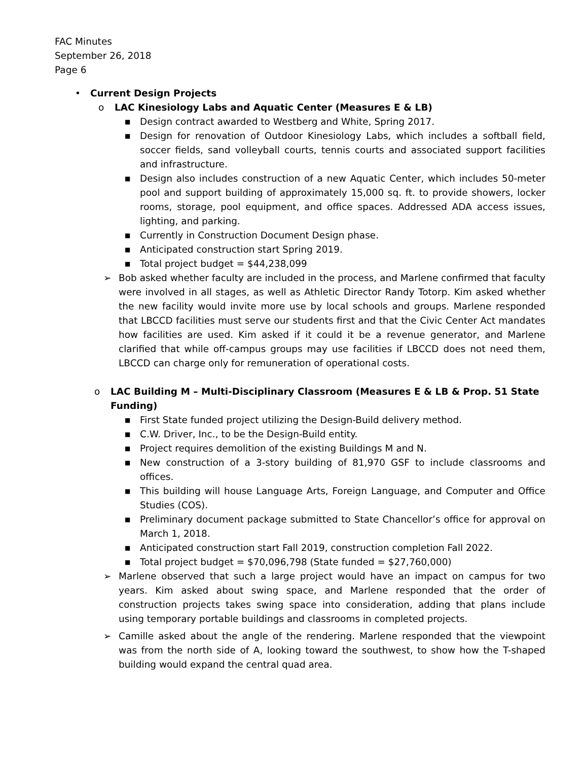FAC Minutes
September 26, 2018
Page 6
• Current Design Projects
o LAC Kinesiology Labs and Aquatic Center (Measures E & LB)
■ Design contract awarded to Westberg and White, Spring 2017.
■ Design for renovation of Outdoor Kinesiology Labs, which includes a softball field, soccer fields, sand volleyball courts, tennis courts and associated support facilities and infrastructure.
■ Design also includes construction of a new Aquatic Center, which includes 50-meter pool and support building of approximately 15,000 sq. ft. to provide showers, locker rooms, storage, pool equipment, and office spaces. Addressed ADA access issues, lighting, and parking.
■ Currently in Construction Document Design phase.
■ Anticipated construction start Spring 2019.
■ Total project budget = $44,238,099
➢ Bob asked whether faculty are included in the process, and Marlene confirmed that faculty were involved in all stages, as well as Athletic Director Randy Totorp. Kim asked whether the new facility would invite more use by local schools and groups. Marlene responded that LBCCD facilities must serve our students first and that the Civic Center Act mandates how facilities are used. Kim asked if it could it be a revenue generator, and Marlene clarified that while off-campus groups may use facilities if LBCCD does not need them, LBCCD can charge only for remuneration of operational costs.
o LAC Building M – Multi-Disciplinary Classroom (Measures E & LB & Prop. 51 State Funding)
■ First State funded project utilizing the Design-Build delivery method.
■ C.W. Driver, Inc., to be the Design-Build entity.
■ Project requires demolition of the existing Buildings M and N.
■ New construction of a 3-story building of 81,970 GSF to include classrooms and offices.
■ This building will house Language Arts, Foreign Language, and Computer and Office Studies (COS).
■ Preliminary document package submitted to State Chancellor’s office for approval on March 1, 2018.
■ Anticipated construction start Fall 2019, construction completion Fall 2022.
■ Total project budget = $70,096,798 (State funded = $27,760,000)
➢ Marlene observed that such a large project would have an impact on campus for two years. Kim asked about swing space, and Marlene responded that the order of construction projects takes swing space into consideration, adding that plans include using temporary portable buildings and classrooms in completed projects.
➢ Camille asked about the angle of the rendering. Marlene responded that the viewpoint was from the north side of A, looking toward the southwest, to show how the T-shaped building would expand the central quad area.